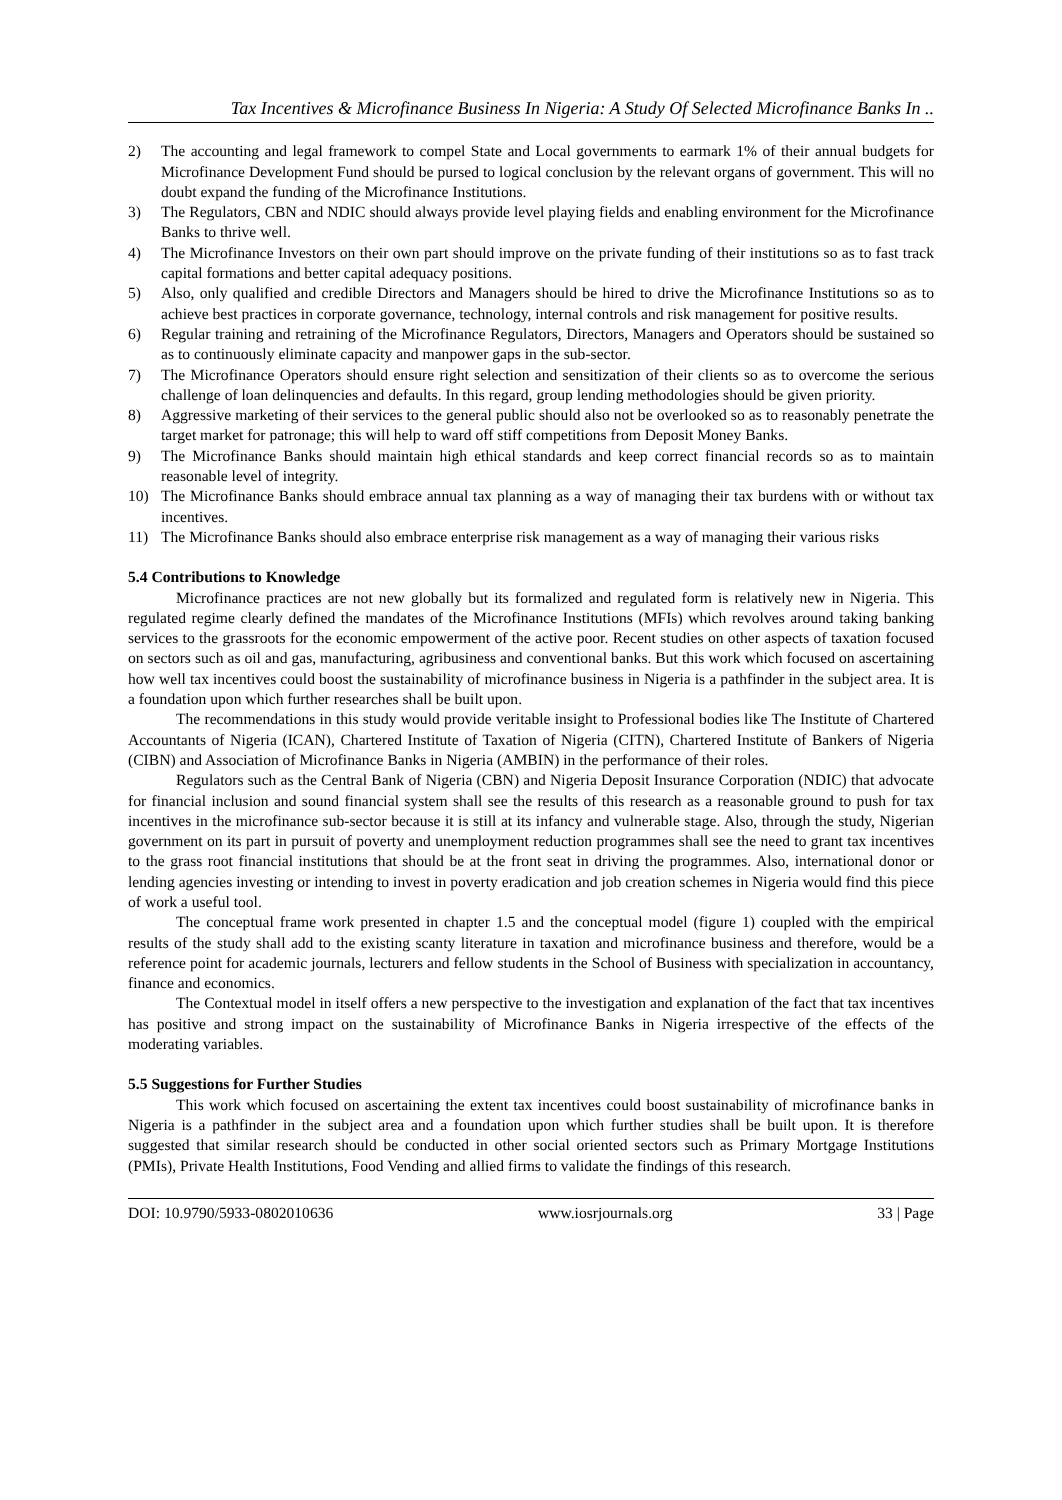Tax Incentives & Microfinance Business In Nigeria: A Study Of Selected Microfinance Banks In ..
2) The accounting and legal framework to compel State and Local governments to earmark 1% of their annual budgets for Microfinance Development Fund should be pursed to logical conclusion by the relevant organs of government. This will no doubt expand the funding of the Microfinance Institutions.
3) The Regulators, CBN and NDIC should always provide level playing fields and enabling environment for the Microfinance Banks to thrive well.
4) The Microfinance Investors on their own part should improve on the private funding of their institutions so as to fast track capital formations and better capital adequacy positions.
5) Also, only qualified and credible Directors and Managers should be hired to drive the Microfinance Institutions so as to achieve best practices in corporate governance, technology, internal controls and risk management for positive results.
6) Regular training and retraining of the Microfinance Regulators, Directors, Managers and Operators should be sustained so as to continuously eliminate capacity and manpower gaps in the sub-sector.
7) The Microfinance Operators should ensure right selection and sensitization of their clients so as to overcome the serious challenge of loan delinquencies and defaults. In this regard, group lending methodologies should be given priority.
8) Aggressive marketing of their services to the general public should also not be overlooked so as to reasonably penetrate the target market for patronage; this will help to ward off stiff competitions from Deposit Money Banks.
9) The Microfinance Banks should maintain high ethical standards and keep correct financial records so as to maintain reasonable level of integrity.
10) The Microfinance Banks should embrace annual tax planning as a way of managing their tax burdens with or without tax incentives.
11) The Microfinance Banks should also embrace enterprise risk management as a way of managing their various risks
5.4 Contributions to Knowledge
Microfinance practices are not new globally but its formalized and regulated form is relatively new in Nigeria. This regulated regime clearly defined the mandates of the Microfinance Institutions (MFIs) which revolves around taking banking services to the grassroots for the economic empowerment of the active poor. Recent studies on other aspects of taxation focused on sectors such as oil and gas, manufacturing, agribusiness and conventional banks. But this work which focused on ascertaining how well tax incentives could boost the sustainability of microfinance business in Nigeria is a pathfinder in the subject area. It is a foundation upon which further researches shall be built upon.
The recommendations in this study would provide veritable insight to Professional bodies like The Institute of Chartered Accountants of Nigeria (ICAN), Chartered Institute of Taxation of Nigeria (CITN), Chartered Institute of Bankers of Nigeria (CIBN) and Association of Microfinance Banks in Nigeria (AMBIN) in the performance of their roles.
Regulators such as the Central Bank of Nigeria (CBN) and Nigeria Deposit Insurance Corporation (NDIC) that advocate for financial inclusion and sound financial system shall see the results of this research as a reasonable ground to push for tax incentives in the microfinance sub-sector because it is still at its infancy and vulnerable stage. Also, through the study, Nigerian government on its part in pursuit of poverty and unemployment reduction programmes shall see the need to grant tax incentives to the grass root financial institutions that should be at the front seat in driving the programmes. Also, international donor or lending agencies investing or intending to invest in poverty eradication and job creation schemes in Nigeria would find this piece of work a useful tool.
The conceptual frame work presented in chapter 1.5 and the conceptual model (figure 1) coupled with the empirical results of the study shall add to the existing scanty literature in taxation and microfinance business and therefore, would be a reference point for academic journals, lecturers and fellow students in the School of Business with specialization in accountancy, finance and economics.
The Contextual model in itself offers a new perspective to the investigation and explanation of the fact that tax incentives has positive and strong impact on the sustainability of Microfinance Banks in Nigeria irrespective of the effects of the moderating variables.
5.5 Suggestions for Further Studies
This work which focused on ascertaining the extent tax incentives could boost sustainability of microfinance banks in Nigeria is a pathfinder in the subject area and a foundation upon which further studies shall be built upon. It is therefore suggested that similar research should be conducted in other social oriented sectors such as Primary Mortgage Institutions (PMIs), Private Health Institutions, Food Vending and allied firms to validate the findings of this research.
DOI: 10.9790/5933-0802010636 www.iosrjournals.org 33 | Page